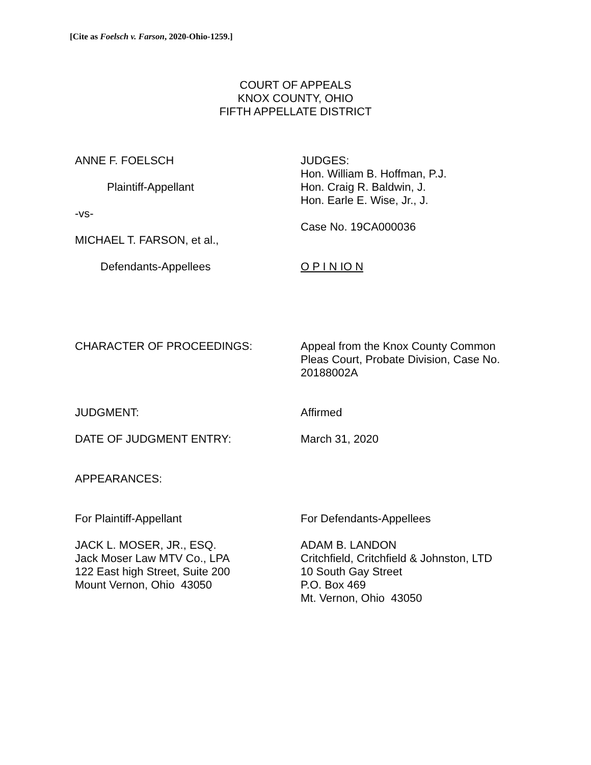[Cite as Foelsch v. Farson, 2020-Ohio-1259.]
COURT OF APPEALS
KNOX COUNTY, OHIO
FIFTH APPELLATE DISTRICT
ANNE F. FOELSCH
Plaintiff-Appellant
-vs-
MICHAEL T. FARSON, et al.,
Defendants-Appellees
JUDGES:
Hon. William B. Hoffman, P.J.
Hon. Craig R. Baldwin, J.
Hon. Earle E. Wise, Jr., J.
Case No. 19CA000036
O P I N IO N
CHARACTER OF PROCEEDINGS: Appeal from the Knox County Common Pleas Court, Probate Division, Case No. 20188002A
JUDGMENT: Affirmed
DATE OF JUDGMENT ENTRY: March 31, 2020
APPEARANCES:
For Plaintiff-Appellant
JACK L. MOSER, JR., ESQ.
Jack Moser Law MTV Co., LPA
122 East high Street, Suite 200
Mount Vernon, Ohio 43050
For Defendants-Appellees
ADAM B. LANDON
Critchfield, Critchfield & Johnston, LTD
10 South Gay Street
P.O. Box 469
Mt. Vernon, Ohio 43050